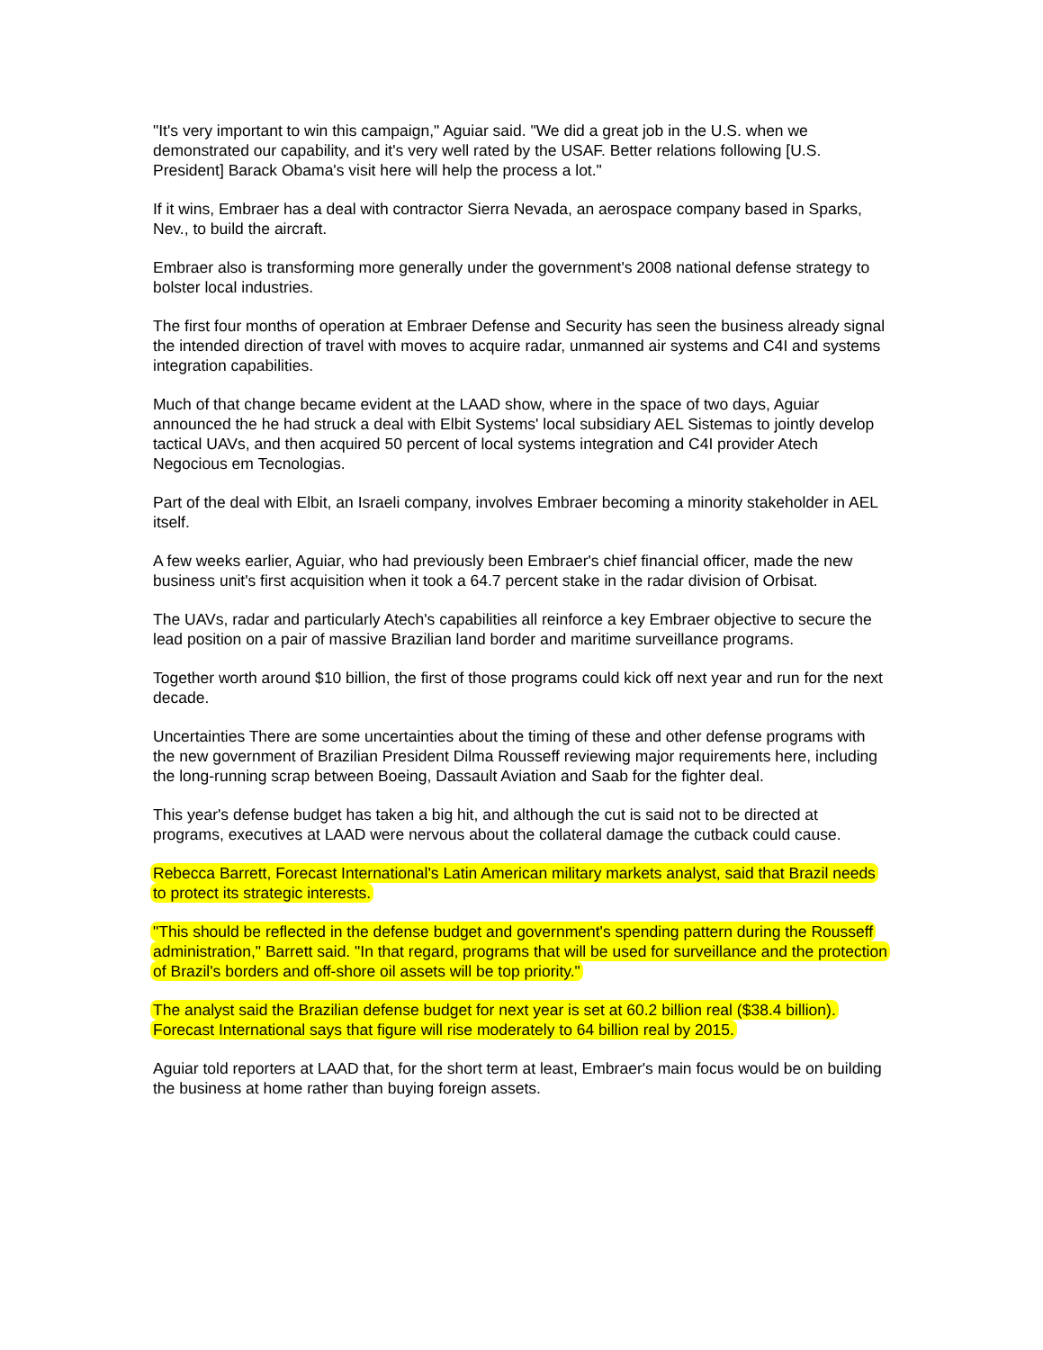"It's very important to win this campaign," Aguiar said. "We did a great job in the U.S. when we demonstrated our capability, and it's very well rated by the USAF. Better relations following [U.S. President] Barack Obama's visit here will help the process a lot."
If it wins, Embraer has a deal with contractor Sierra Nevada, an aerospace company based in Sparks, Nev., to build the aircraft.
Embraer also is transforming more generally under the government's 2008 national defense strategy to bolster local industries.
The first four months of operation at Embraer Defense and Security has seen the business already signal the intended direction of travel with moves to acquire radar, unmanned air systems and C4I and systems integration capabilities.
Much of that change became evident at the LAAD show, where in the space of two days, Aguiar announced the he had struck a deal with Elbit Systems' local subsidiary AEL Sistemas to jointly develop tactical UAVs, and then acquired 50 percent of local systems integration and C4I provider Atech Negocious em Tecnologias.
Part of the deal with Elbit, an Israeli company, involves Embraer becoming a minority stakeholder in AEL itself.
A few weeks earlier, Aguiar, who had previously been Embraer's chief financial officer, made the new business unit's first acquisition when it took a 64.7 percent stake in the radar division of Orbisat.
The UAVs, radar and particularly Atech's capabilities all reinforce a key Embraer objective to secure the lead position on a pair of massive Brazilian land border and maritime surveillance programs.
Together worth around $10 billion, the first of those programs could kick off next year and run for the next decade.
Uncertainties There are some uncertainties about the timing of these and other defense programs with the new government of Brazilian President Dilma Rousseff reviewing major requirements here, including the long-running scrap between Boeing, Dassault Aviation and Saab for the fighter deal.
This year's defense budget has taken a big hit, and although the cut is said not to be directed at programs, executives at LAAD were nervous about the collateral damage the cutback could cause.
Rebecca Barrett, Forecast International's Latin American military markets analyst, said that Brazil needs to protect its strategic interests.
"This should be reflected in the defense budget and government's spending pattern during the Rousseff administration," Barrett said. "In that regard, programs that will be used for surveillance and the protection of Brazil's borders and off-shore oil assets will be top priority."
The analyst said the Brazilian defense budget for next year is set at 60.2 billion real ($38.4 billion). Forecast International says that figure will rise moderately to 64 billion real by 2015.
Aguiar told reporters at LAAD that, for the short term at least, Embraer's main focus would be on building the business at home rather than buying foreign assets.